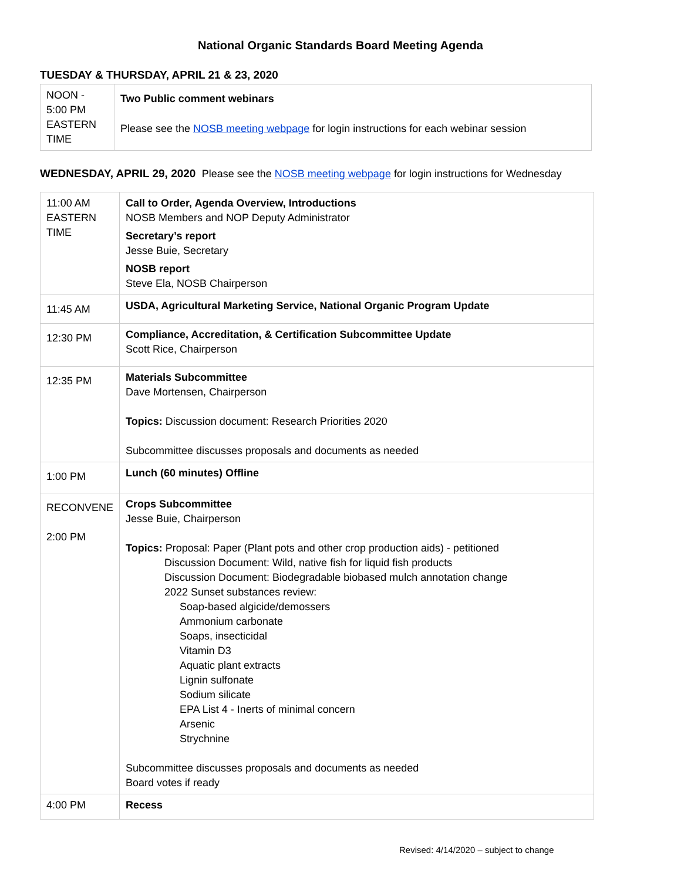National Organic Standards Board Meeting Agenda
TUESDAY & THURSDAY, APRIL 21 & 23, 2020
| NOON - 5:00 PM EASTERN TIME | Two Public comment webinars Please see the NOSB meeting webpage for login instructions for each webinar session |
WEDNESDAY, APRIL 29, 2020 Please see the NOSB meeting webpage for login instructions for Wednesday
| 11:00 AM EASTERN TIME | Call to Order, Agenda Overview, Introductions NOSB Members and NOP Deputy Administrator Secretary’s report Jesse Buie, Secretary NOSB report Steve Ela, NOSB Chairperson |
| 11:45 AM | USDA, Agricultural Marketing Service, National Organic Program Update |
| 12:30 PM | Compliance, Accreditation, & Certification Subcommittee Update Scott Rice, Chairperson |
| 12:35 PM | Materials Subcommittee Dave Mortensen, Chairperson Topics: Discussion document: Research Priorities 2020 Subcommittee discusses proposals and documents as needed |
| 1:00 PM | Lunch (60 minutes) Offline |
| RECONVENE 2:00 PM | Crops Subcommittee Jesse Buie, Chairperson Topics: Proposal: Paper (Plant pots and other crop production aids) - petitioned Discussion Document: Wild, native fish for liquid fish products Discussion Document: Biodegradable biobased mulch annotation change 2022 Sunset substances review: Soap-based algicide/demossers Ammonium carbonate Soaps, insecticidal Vitamin D3 Aquatic plant extracts Lignin sulfonate Sodium silicate EPA List 4 - Inerts of minimal concern Arsenic Strychnine Subcommittee discusses proposals and documents as needed Board votes if ready |
| 4:00 PM | Recess |
Revised: 4/14/2020 – subject to change